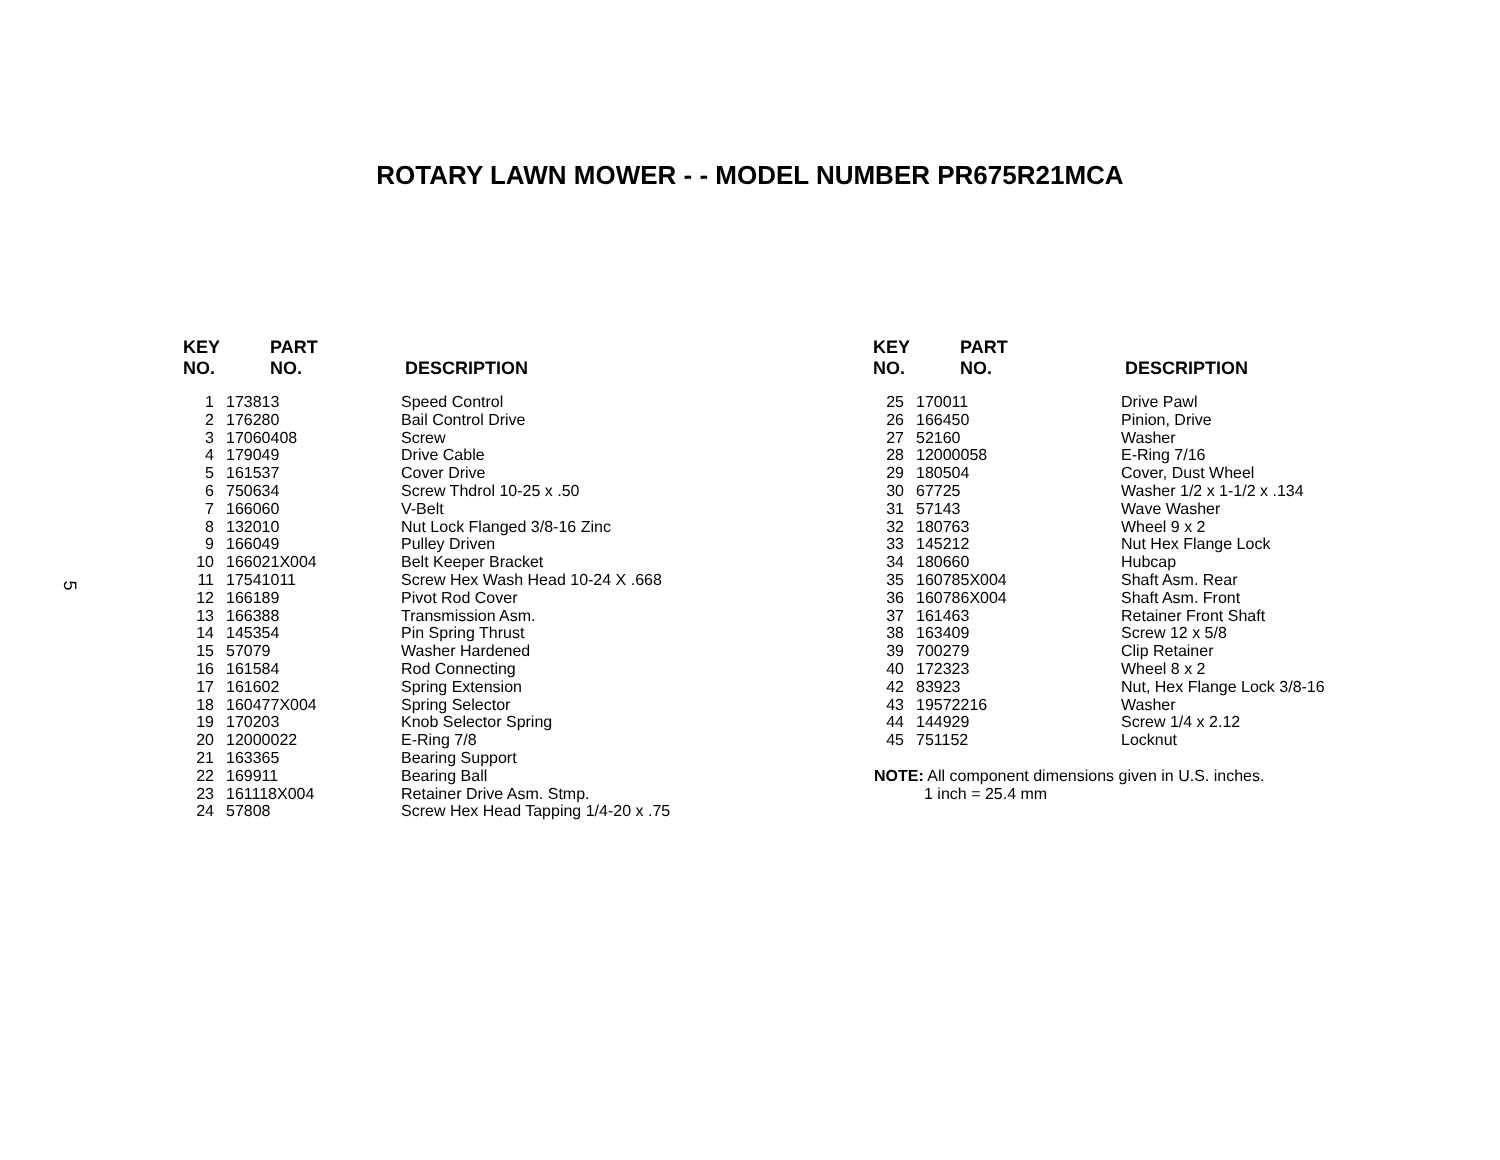5
ROTARY LAWN MOWER - - MODEL NUMBER PR675R21MCA
| KEY NO. | PART NO. | DESCRIPTION |
| --- | --- | --- |
| 1 | 173813 | Speed Control |
| 2 | 176280 | Bail Control Drive |
| 3 | 17060408 | Screw |
| 4 | 179049 | Drive Cable |
| 5 | 161537 | Cover Drive |
| 6 | 750634 | Screw Thdrol 10-25 x .50 |
| 7 | 166060 | V-Belt |
| 8 | 132010 | Nut Lock Flanged 3/8-16 Zinc |
| 9 | 166049 | Pulley Driven |
| 10 | 166021X004 | Belt Keeper Bracket |
| 11 | 17541011 | Screw Hex Wash Head 10-24 X .668 |
| 12 | 166189 | Pivot Rod Cover |
| 13 | 166388 | Transmission Asm. |
| 14 | 145354 | Pin Spring Thrust |
| 15 | 57079 | Washer Hardened |
| 16 | 161584 | Rod Connecting |
| 17 | 161602 | Spring Extension |
| 18 | 160477X004 | Spring Selector |
| 19 | 170203 | Knob Selector Spring |
| 20 | 12000022 | E-Ring 7/8 |
| 21 | 163365 | Bearing Support |
| 22 | 169911 | Bearing Ball |
| 23 | 161118X004 | Retainer Drive Asm. Stmp. |
| 24 | 57808 | Screw Hex Head Tapping 1/4-20 x .75 |
| KEY NO. | PART NO. | DESCRIPTION |
| --- | --- | --- |
| 25 | 170011 | Drive Pawl |
| 26 | 166450 | Pinion, Drive |
| 27 | 52160 | Washer |
| 28 | 12000058 | E-Ring 7/16 |
| 29 | 180504 | Cover, Dust Wheel |
| 30 | 67725 | Washer 1/2 x 1-1/2 x .134 |
| 31 | 57143 | Wave Washer |
| 32 | 180763 | Wheel 9 x 2 |
| 33 | 145212 | Nut Hex Flange Lock |
| 34 | 180660 | Hubcap |
| 35 | 160785X004 | Shaft Asm. Rear |
| 36 | 160786X004 | Shaft Asm. Front |
| 37 | 161463 | Retainer Front Shaft |
| 38 | 163409 | Screw 12 x 5/8 |
| 39 | 700279 | Clip Retainer |
| 40 | 172323 | Wheel 8 x 2 |
| 42 | 83923 | Nut, Hex Flange Lock 3/8-16 |
| 43 | 19572216 | Washer |
| 44 | 144929 | Screw 1/4 x 2.12 |
| 45 | 751152 | Locknut |
NOTE: All component dimensions given in U.S. inches.
1 inch = 25.4 mm